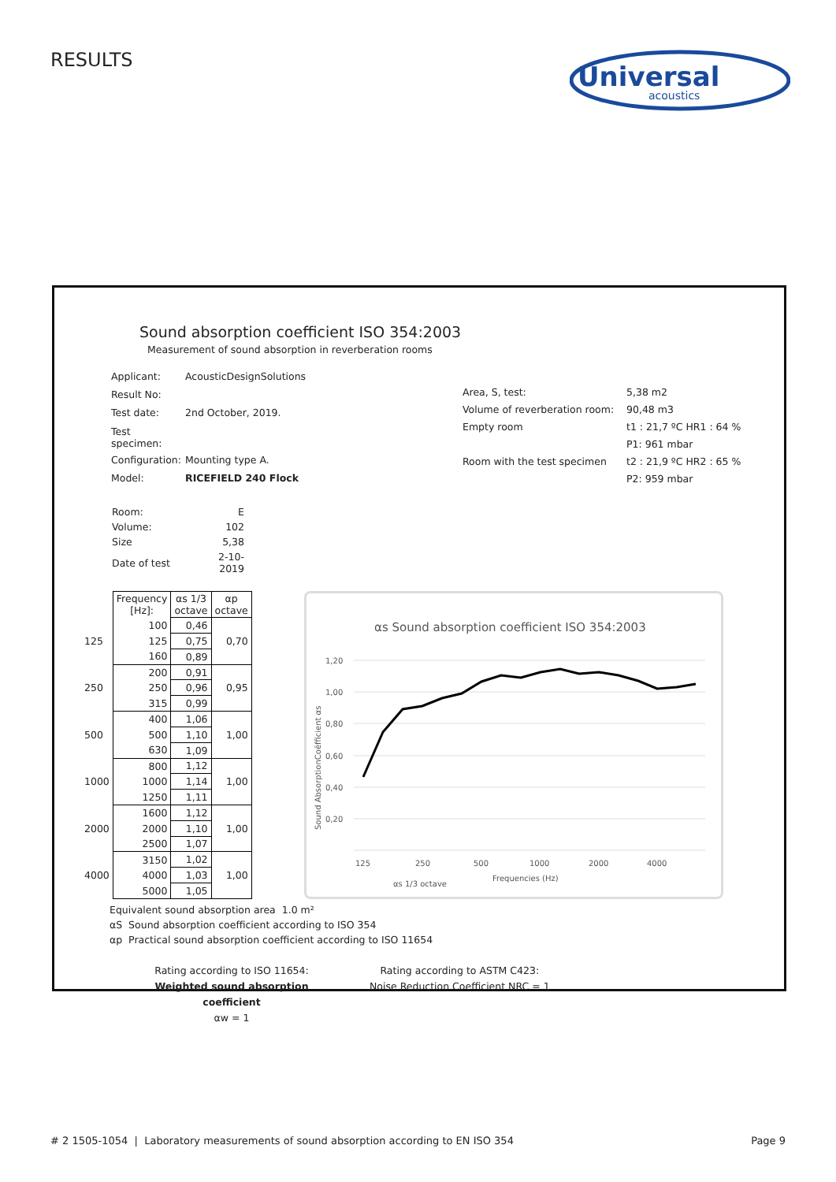RESULTS
Universal
acoustics
Sound absorption coefficient ISO 354:2003
Measurement of sound absorption in reverberation rooms
| Applicant: | AcousticDesignSolutions |
| Result No: | |
| Test date: | 2nd October, 2019. |
| Test specimen: | |
| Configuration: | Mounting type A. |
| Model: | RICEFIELD 240 Flock |
| Area, S, test: | 5,38 m2 |
| Volume of reverberation room: | 90,48 m3 |
| Empty room | t1 : 21,7 ºC HR1 : 64 % |
| | P1: 961 mbar |
| Room with the test specimen | t2 : 21,9 ºC HR2 : 65 % |
| | P2: 959 mbar |
| Room: | E |
| Volume: | 102 |
| Size | 5,38 |
| Date of test | 2-10-2019 |
| | Frequency [Hz]: | αs 1/3 octave | αp octave |
| --- | --- | --- | --- |
| | 100 | 0,46 | 0,70 |
| 125 | 125 | 0,75 | |
| | 160 | 0,89 | |
| | 200 | 0,91 | 0,95 |
| 250 | 250 | 0,96 | |
| | 315 | 0,99 | |
| | 400 | 1,06 | 1,00 |
| 500 | 500 | 1,10 | |
| | 630 | 1,09 | |
| | 800 | 1,12 | 1,00 |
| 1000 | 1000 | 1,14 | |
| | 1250 | 1,11 | |
| | 1600 | 1,12 | 1,00 |
| 2000 | 2000 | 1,10 | |
| | 2500 | 1,07 | |
| | 3150 | 1,02 | 1,00 |
| 4000 | 4000 | 1,03 | |
| | 5000 | 1,05 | |
αs Sound absorption coefficient ISO 354:2003
1,20
1,00
0,80
0,60
0,40
0,20
125
250
500
1000
2000
4000
Frequencies (Hz)
αs 1/3 octave
Sound AbsorptionCoëfficient αs
Equivalent sound absorption area 1.0 m²
αS Sound absorption coefficient according to ISO 354
αp Practical sound absorption coefficient according to ISO 11654
Rating according to ISO 11654:
Weighted sound absorption coefficient
αw = 1
Rating according to ASTM C423:
Noise Reduction Coefficient NRC = 1
# 2 1505-1054 | Laboratory measurements of sound absorption according to EN ISO 354 Page 9